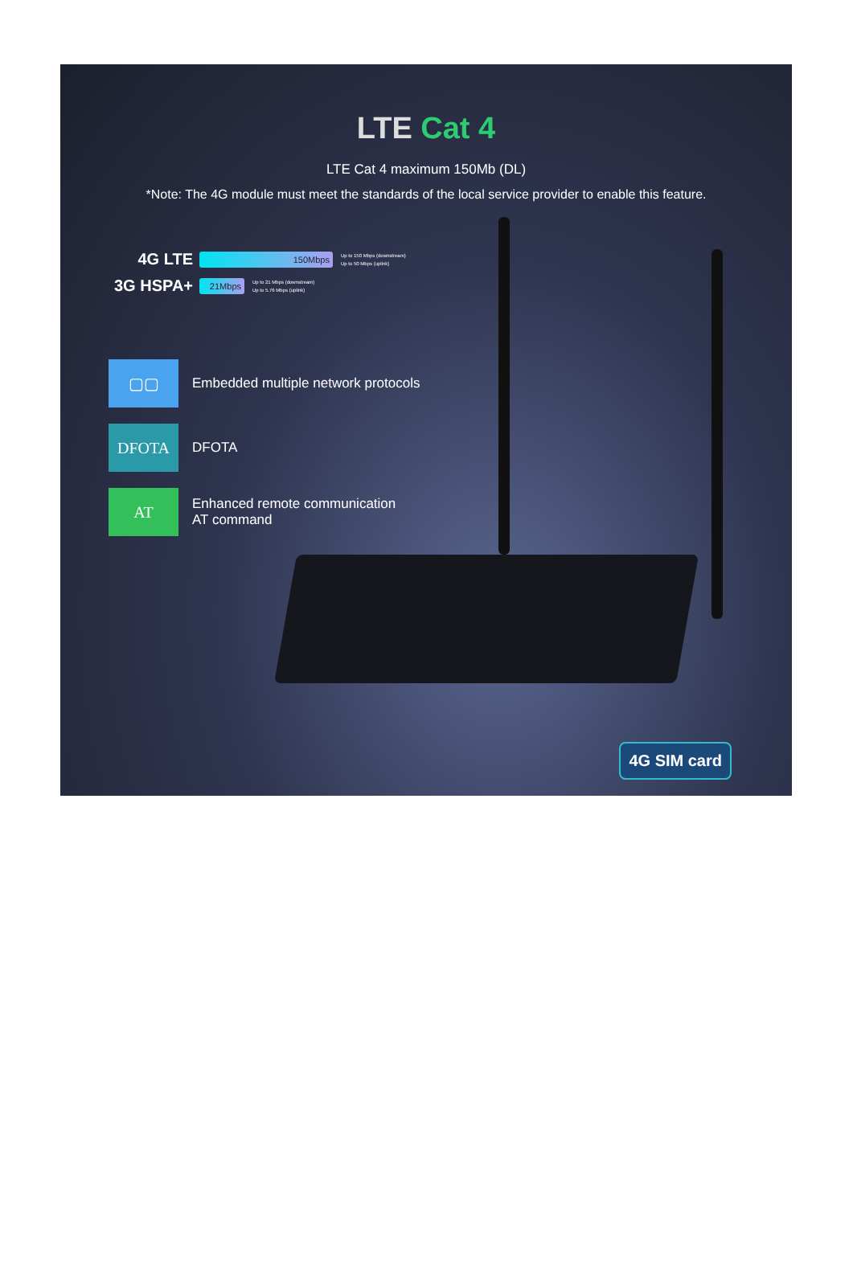LTE Cat 4
LTE Cat 4 maximum 150Mb (DL)
*Note: The 4G module must meet the standards of the local service provider to enable this feature.
4G LTE
150Mbps
Up to 150 Mbps (downstream)
Up to 50 Mbps (uplink)
3G HSPA+
21Mbps
Up to 21 Mbps (downstream)
Up to 5.76 Mbps (uplink)
▢▢
Embedded multiple network protocols
DFOTA
DFOTA
AT
Enhanced remote communication
AT command
4G SIM card